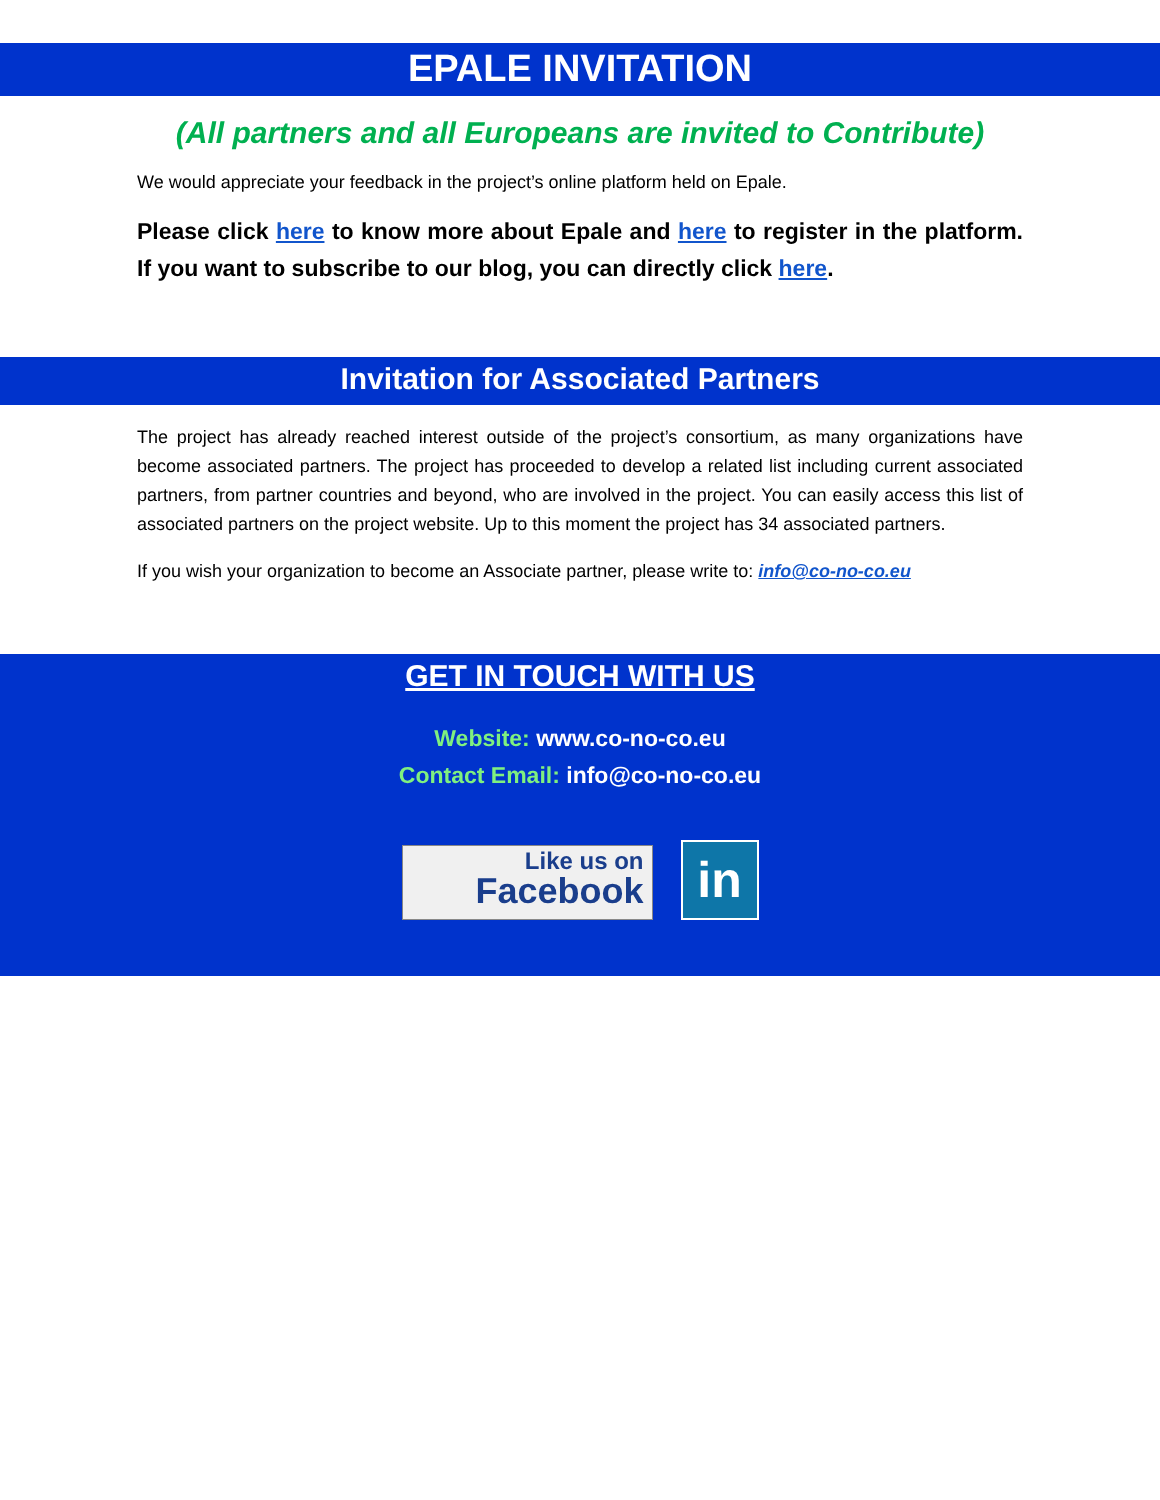EPALE INVITATION
(All partners and all Europeans are invited to Contribute)
We would appreciate your feedback in the project’s online platform held on Epale.
Please click here to know more about Epale and here to register in the platform. If you want to subscribe to our blog, you can directly click here.
Invitation for Associated Partners
The project has already reached interest outside of the project’s consortium, as many organizations have become associated partners. The project has proceeded to develop a related list including current associated partners, from partner countries and beyond, who are involved in the project. You can easily access this list of associated partners on the project website. Up to this moment the project has 34 associated partners.
If you wish your organization to become an Associate partner, please write to: info@co-no-co.eu
GET IN TOUCH WITH US
Website: www.co-no-co.eu
Contact Email: info@co-no-co.eu
Like us on
Facebook
in